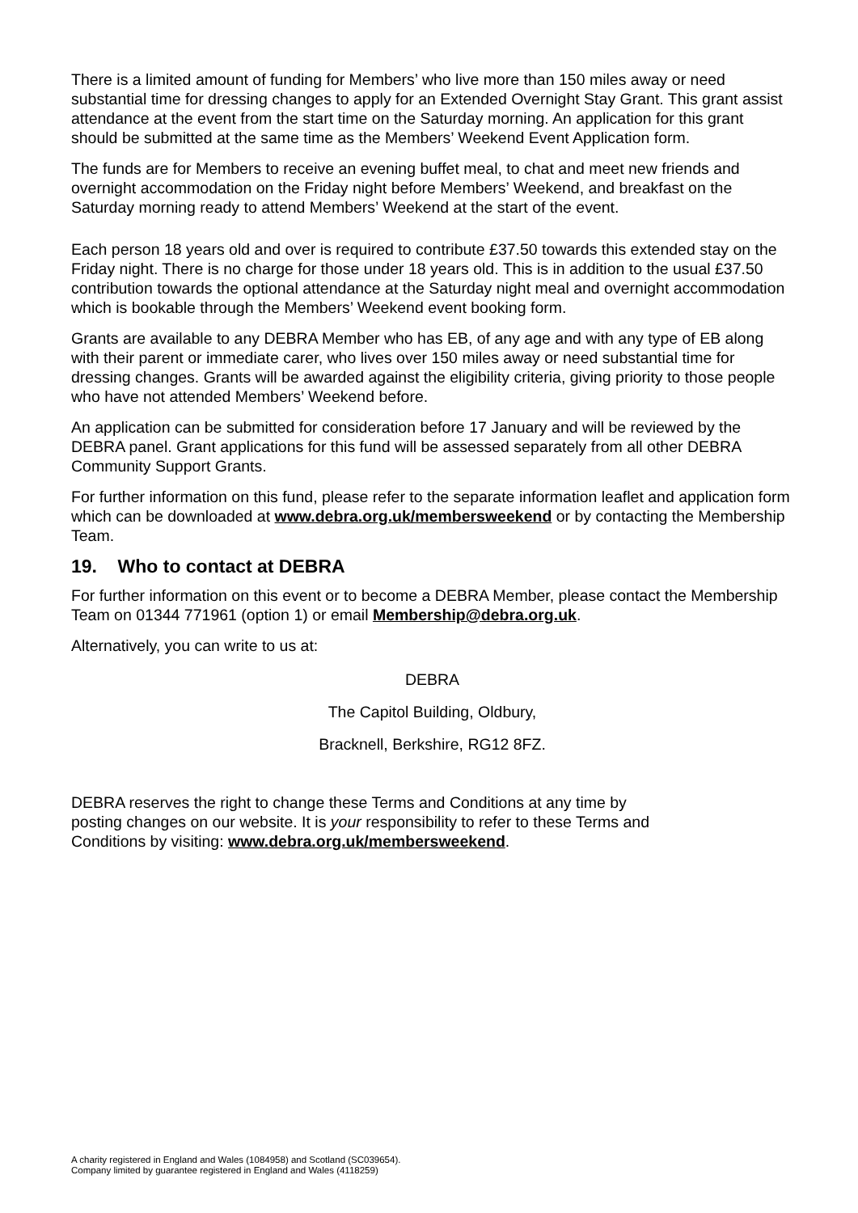There is a limited amount of funding for Members’ who live more than 150 miles away or need substantial time for dressing changes to apply for an Extended Overnight Stay Grant. This grant assist attendance at the event from the start time on the Saturday morning. An application for this grant should be submitted at the same time as the Members’ Weekend Event Application form.
The funds are for Members to receive an evening buffet meal, to chat and meet new friends and overnight accommodation on the Friday night before Members’ Weekend, and breakfast on the Saturday morning ready to attend Members’ Weekend at the start of the event.
Each person 18 years old and over is required to contribute £37.50 towards this extended stay on the Friday night. There is no charge for those under 18 years old. This is in addition to the usual £37.50 contribution towards the optional attendance at the Saturday night meal and overnight accommodation which is bookable through the Members’ Weekend event booking form.
Grants are available to any DEBRA Member who has EB, of any age and with any type of EB along with their parent or immediate carer, who lives over 150 miles away or need substantial time for dressing changes. Grants will be awarded against the eligibility criteria, giving priority to those people who have not attended Members’ Weekend before.
An application can be submitted for consideration before 17 January and will be reviewed by the DEBRA panel. Grant applications for this fund will be assessed separately from all other DEBRA Community Support Grants.
For further information on this fund, please refer to the separate information leaflet and application form which can be downloaded at www.debra.org.uk/membersweekend or by contacting the Membership Team.
19. Who to contact at DEBRA
For further information on this event or to become a DEBRA Member, please contact the Membership Team on 01344 771961 (option 1) or email Membership@debra.org.uk.
Alternatively, you can write to us at:
DEBRA
The Capitol Building, Oldbury,
Bracknell, Berkshire, RG12 8FZ.
DEBRA reserves the right to change these Terms and Conditions at any time by
posting changes on our website. It is your responsibility to refer to these Terms and
Conditions by visiting: www.debra.org.uk/membersweekend.
A charity registered in England and Wales (1084958) and Scotland (SC039654).
Company limited by guarantee registered in England and Wales (4118259)